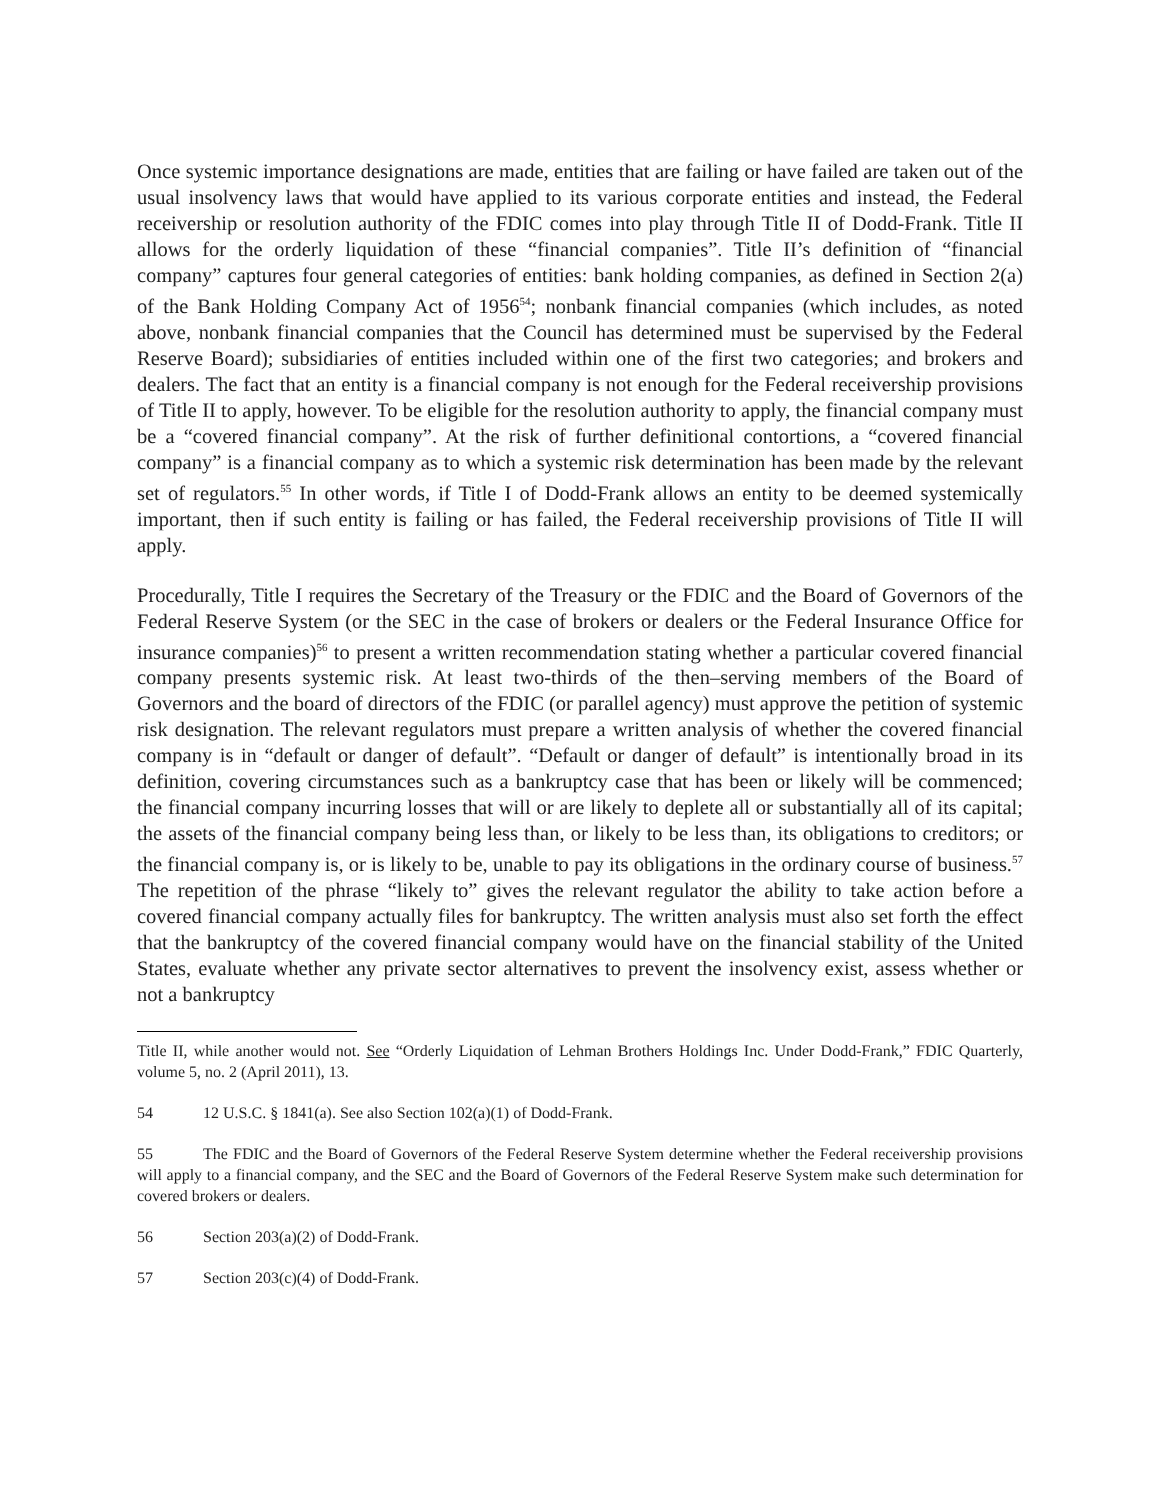Once systemic importance designations are made, entities that are failing or have failed are taken out of the usual insolvency laws that would have applied to its various corporate entities and instead, the Federal receivership or resolution authority of the FDIC comes into play through Title II of Dodd-Frank. Title II allows for the orderly liquidation of these “financial companies”. Title II’s definition of “financial company” captures four general categories of entities: bank holding companies, as defined in Section 2(a) of the Bank Holding Company Act of 1956<sup>54</sup>; nonbank financial companies (which includes, as noted above, nonbank financial companies that the Council has determined must be supervised by the Federal Reserve Board); subsidiaries of entities included within one of the first two categories; and brokers and dealers. The fact that an entity is a financial company is not enough for the Federal receivership provisions of Title II to apply, however. To be eligible for the resolution authority to apply, the financial company must be a “covered financial company”. At the risk of further definitional contortions, a “covered financial company” is a financial company as to which a systemic risk determination has been made by the relevant set of regulators.<sup>55</sup> In other words, if Title I of Dodd-Frank allows an entity to be deemed systemically important, then if such entity is failing or has failed, the Federal receivership provisions of Title II will apply.
Procedurally, Title I requires the Secretary of the Treasury or the FDIC and the Board of Governors of the Federal Reserve System (or the SEC in the case of brokers or dealers or the Federal Insurance Office for insurance companies)<sup>56</sup> to present a written recommendation stating whether a particular covered financial company presents systemic risk. At least two-thirds of the then–serving members of the Board of Governors and the board of directors of the FDIC (or parallel agency) must approve the petition of systemic risk designation. The relevant regulators must prepare a written analysis of whether the covered financial company is in “default or danger of default”. “Default or danger of default” is intentionally broad in its definition, covering circumstances such as a bankruptcy case that has been or likely will be commenced; the financial company incurring losses that will or are likely to deplete all or substantially all of its capital; the assets of the financial company being less than, or likely to be less than, its obligations to creditors; or the financial company is, or is likely to be, unable to pay its obligations in the ordinary course of business.<sup>57</sup> The repetition of the phrase “likely to” gives the relevant regulator the ability to take action before a covered financial company actually files for bankruptcy. The written analysis must also set forth the effect that the bankruptcy of the covered financial company would have on the financial stability of the United States, evaluate whether any private sector alternatives to prevent the insolvency exist, assess whether or not a bankruptcy
Title II, while another would not. See “Orderly Liquidation of Lehman Brothers Holdings Inc. Under Dodd-Frank,” FDIC Quarterly, volume 5, no. 2 (April 2011), 13.
54 12 U.S.C. § 1841(a). See also Section 102(a)(1) of Dodd-Frank.
55 The FDIC and the Board of Governors of the Federal Reserve System determine whether the Federal receivership provisions will apply to a financial company, and the SEC and the Board of Governors of the Federal Reserve System make such determination for covered brokers or dealers.
56 Section 203(a)(2) of Dodd-Frank.
57 Section 203(c)(4) of Dodd-Frank.